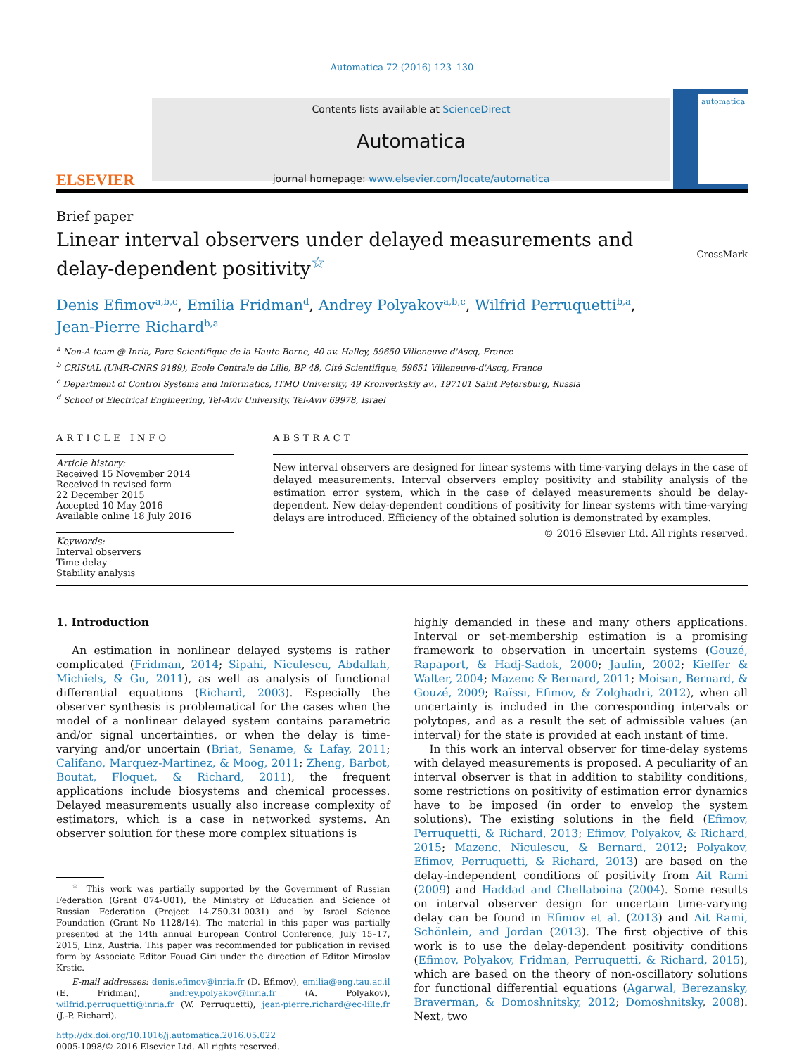Automatica 72 (2016) 123–130
ELSEVIER
Contents lists available at ScienceDirect
Automatica
journal homepage: www.elsevier.com/locate/automatica
automatica
Brief paper
Linear interval observers under delayed measurements and
delay-dependent positivity<sup>☆</sup>
CrossMark
Denis Efimov<sup>a,b,c</sup>, Emilia Fridman<sup>d</sup>, Andrey Polyakov<sup>a,b,c</sup>, Wilfrid Perruquetti<sup>b,a</sup>,
Jean-Pierre Richard<sup>b,a</sup>
<sup>a</sup> Non-A team @ Inria, Parc Scientifique de la Haute Borne, 40 av. Halley, 59650 Villeneuve d'Ascq, France
<sup>b</sup> CRIStAL (UMR-CNRS 9189), Ecole Centrale de Lille, BP 48, Cité Scientifique, 59651 Villeneuve-d'Ascq, France
<sup>c</sup> Department of Control Systems and Informatics, ITMO University, 49 Kronverkskiy av., 197101 Saint Petersburg, Russia
<sup>d</sup> School of Electrical Engineering, Tel-Aviv University, Tel-Aviv 69978, Israel
ARTICLE INFO
Article history:
Received 15 November 2014
Received in revised form
22 December 2015
Accepted 10 May 2016
Available online 18 July 2016
Keywords:
Interval observers
Time delay
Stability analysis
ABSTRACT
New interval observers are designed for linear systems with time-varying delays in the case of delayed measurements. Interval observers employ positivity and stability analysis of the estimation error system, which in the case of delayed measurements should be delay-dependent. New delay-dependent conditions of positivity for linear systems with time-varying delays are introduced. Efficiency of the obtained solution is demonstrated by examples.
© 2016 Elsevier Ltd. All rights reserved.
1. Introduction
An estimation in nonlinear delayed systems is rather complicated (Fridman, 2014; Sipahi, Niculescu, Abdallah, Michiels, & Gu, 2011), as well as analysis of functional differential equations (Richard, 2003). Especially the observer synthesis is problematical for the cases when the model of a nonlinear delayed system contains parametric and/or signal uncertainties, or when the delay is time-varying and/or uncertain (Briat, Sename, & Lafay, 2011; Califano, Marquez-Martinez, & Moog, 2011; Zheng, Barbot, Boutat, Floquet, & Richard, 2011), the frequent applications include biosystems and chemical processes. Delayed measurements usually also increase complexity of estimators, which is a case in networked systems. An observer solution for these more complex situations is
<sup>☆</sup> This work was partially supported by the Government of Russian Federation (Grant 074-U01), the Ministry of Education and Science of Russian Federation (Project 14.Z50.31.0031) and by Israel Science Foundation (Grant No 1128/14). The material in this paper was partially presented at the 14th annual European Control Conference, July 15–17, 2015, Linz, Austria. This paper was recommended for publication in revised form by Associate Editor Fouad Giri under the direction of Editor Miroslav Krstic.
E-mail addresses: denis.efimov@inria.fr (D. Efimov), emilia@eng.tau.ac.il (E. Fridman), andrey.polyakov@inria.fr (A. Polyakov), wilfrid.perruquetti@inria.fr (W. Perruquetti), jean-pierre.richard@ec-lille.fr (J.-P. Richard).
http://dx.doi.org/10.1016/j.automatica.2016.05.022
0005-1098/© 2016 Elsevier Ltd. All rights reserved.
highly demanded in these and many others applications. Interval or set-membership estimation is a promising framework to observation in uncertain systems (Gouzé, Rapaport, & Hadj-Sadok, 2000; Jaulin, 2002; Kieffer & Walter, 2004; Mazenc & Bernard, 2011; Moisan, Bernard, & Gouzé, 2009; Raïssi, Efimov, & Zolghadri, 2012), when all uncertainty is included in the corresponding intervals or polytopes, and as a result the set of admissible values (an interval) for the state is provided at each instant of time.
In this work an interval observer for time-delay systems with delayed measurements is proposed. A peculiarity of an interval observer is that in addition to stability conditions, some restrictions on positivity of estimation error dynamics have to be imposed (in order to envelop the system solutions). The existing solutions in the field (Efimov, Perruquetti, & Richard, 2013; Efimov, Polyakov, & Richard, 2015; Mazenc, Niculescu, & Bernard, 2012; Polyakov, Efimov, Perruquetti, & Richard, 2013) are based on the delay-independent conditions of positivity from Ait Rami (2009) and Haddad and Chellaboina (2004). Some results on interval observer design for uncertain time-varying delay can be found in Efimov et al. (2013) and Ait Rami, Schönlein, and Jordan (2013). The first objective of this work is to use the delay-dependent positivity conditions (Efimov, Polyakov, Fridman, Perruquetti, & Richard, 2015), which are based on the theory of non-oscillatory solutions for functional differential equations (Agarwal, Berezansky, Braverman, & Domoshnitsky, 2012; Domoshnitsky, 2008). Next, two